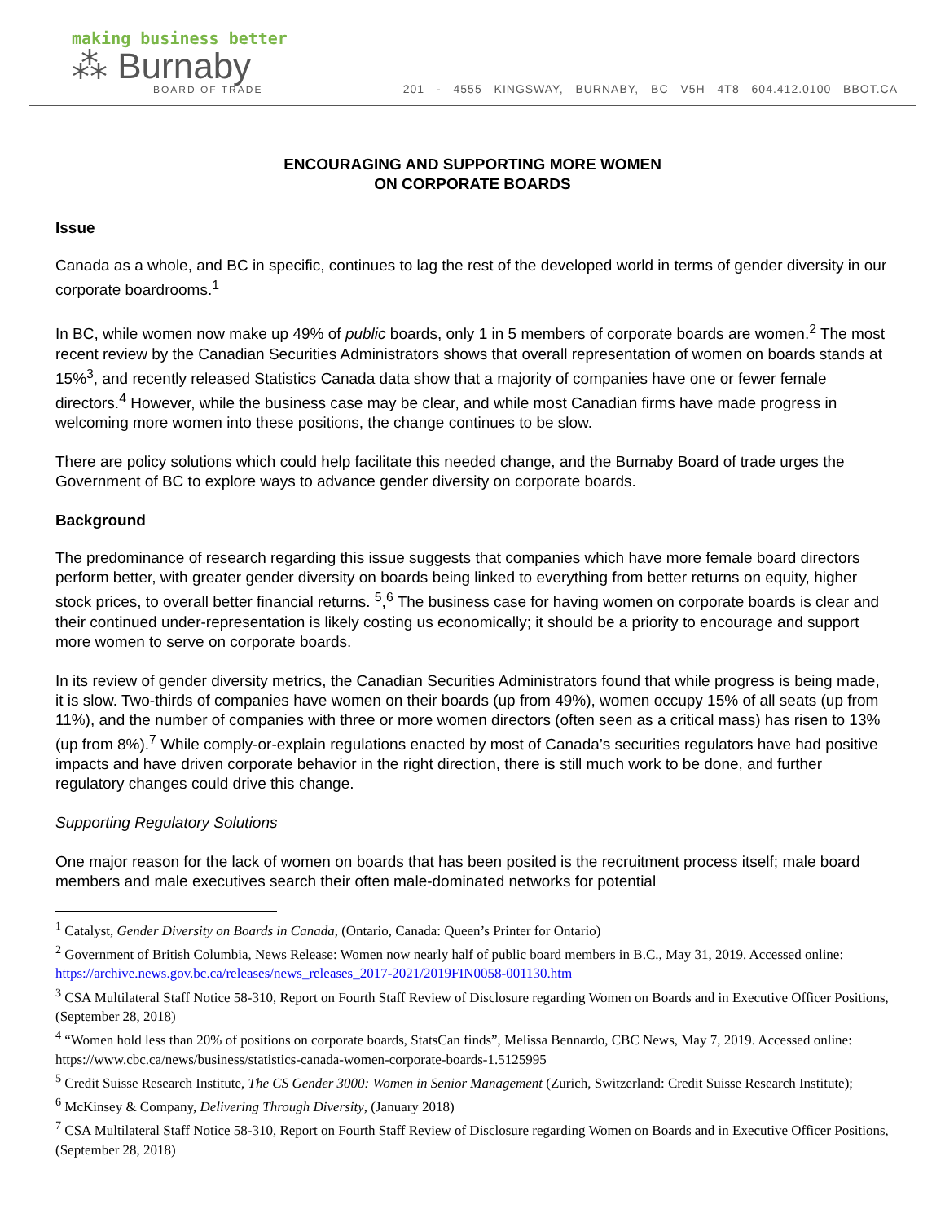making business better
⁂ Burnaby
BOARD OF TRADE
201 - 4555 KINGSWAY, BURNABY, BC V5H 4T8 604.412.0100 BBOT.CA
ENCOURAGING AND SUPPORTING MORE WOMEN
ON CORPORATE BOARDS
Issue
Canada as a whole, and BC in specific, continues to lag the rest of the developed world in terms of gender diversity in our corporate boardrooms.<sup>1</sup>
In BC, while women now make up 49% of public boards, only 1 in 5 members of corporate boards are women.<sup>2</sup> The most recent review by the Canadian Securities Administrators shows that overall representation of women on boards stands at 15%<sup>3</sup>, and recently released Statistics Canada data show that a majority of companies have one or fewer female directors.<sup>4</sup> However, while the business case may be clear, and while most Canadian firms have made progress in welcoming more women into these positions, the change continues to be slow.
There are policy solutions which could help facilitate this needed change, and the Burnaby Board of trade urges the Government of BC to explore ways to advance gender diversity on corporate boards.
Background
The predominance of research regarding this issue suggests that companies which have more female board directors perform better, with greater gender diversity on boards being linked to everything from better returns on equity, higher stock prices, to overall better financial returns. <sup>5</sup>,<sup>6</sup> The business case for having women on corporate boards is clear and their continued under-representation is likely costing us economically; it should be a priority to encourage and support more women to serve on corporate boards.
In its review of gender diversity metrics, the Canadian Securities Administrators found that while progress is being made, it is slow. Two-thirds of companies have women on their boards (up from 49%), women occupy 15% of all seats (up from 11%), and the number of companies with three or more women directors (often seen as a critical mass) has risen to 13% (up from 8%).<sup>7</sup> While comply-or-explain regulations enacted by most of Canada’s securities regulators have had positive impacts and have driven corporate behavior in the right direction, there is still much work to be done, and further regulatory changes could drive this change.
Supporting Regulatory Solutions
One major reason for the lack of women on boards that has been posited is the recruitment process itself; male board members and male executives search their often male-dominated networks for potential
<sup>1</sup> Catalyst, Gender Diversity on Boards in Canada, (Ontario, Canada: Queen’s Printer for Ontario)
<sup>2</sup> Government of British Columbia, News Release: Women now nearly half of public board members in B.C., May 31, 2019. Accessed online: https://archive.news.gov.bc.ca/releases/news_releases_2017-2021/2019FIN0058-001130.htm
<sup>3</sup> CSA Multilateral Staff Notice 58-310, Report on Fourth Staff Review of Disclosure regarding Women on Boards and in Executive Officer Positions, (September 28, 2018)
<sup>4</sup> “Women hold less than 20% of positions on corporate boards, StatsCan finds”, Melissa Bennardo, CBC News, May 7, 2019. Accessed online: https://www.cbc.ca/news/business/statistics-canada-women-corporate-boards-1.5125995
<sup>5</sup> Credit Suisse Research Institute, The CS Gender 3000: Women in Senior Management (Zurich, Switzerland: Credit Suisse Research Institute);
<sup>6</sup> McKinsey & Company, Delivering Through Diversity, (January 2018)
<sup>7</sup> CSA Multilateral Staff Notice 58-310, Report on Fourth Staff Review of Disclosure regarding Women on Boards and in Executive Officer Positions, (September 28, 2018)